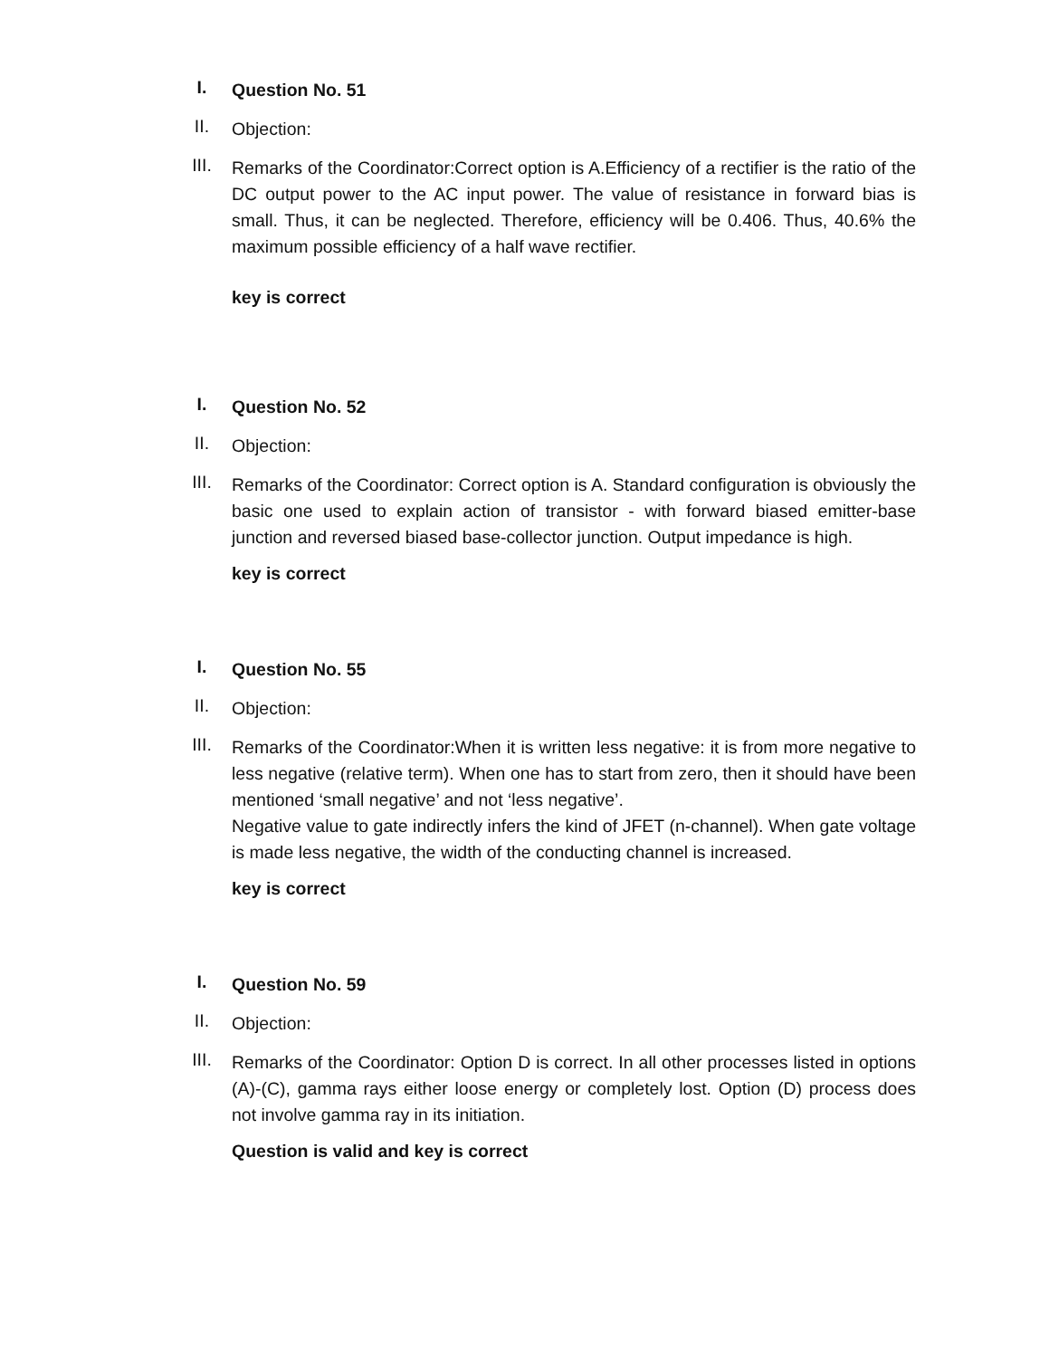I.
Question No. 51
II.
Objection:
III.
Remarks of the Coordinator:Correct option is A.Efficiency of a rectifier is the ratio of the DC output power to the AC input power. The value of resistance in forward bias is small. Thus, it can be neglected. Therefore, efficiency will be 0.406. Thus, 40.6% the maximum possible efficiency of a half wave rectifier.
key is correct
I.
Question No. 52
II.
Objection:
III.
Remarks of the Coordinator: Correct option is A. Standard configuration is obviously the basic one used to explain action of transistor - with forward biased emitter-base junction and reversed biased base-collector junction. Output impedance is high.
key is correct
I.
Question No. 55
II.
Objection:
III.
Remarks of the Coordinator:When it is written less negative: it is from more negative to less negative (relative term). When one has to start from zero, then it should have been mentioned ‘small negative’ and not ‘less negative’.
Negative value to gate indirectly infers the kind of JFET (n-channel). When gate voltage is made less negative, the width of the conducting channel is increased.
key is correct
I.
Question No. 59
II.
Objection:
III.
Remarks of the Coordinator: Option D is correct. In all other processes listed in options (A)-(C), gamma rays either loose energy or completely lost. Option (D) process does not involve gamma ray in its initiation.
Question is valid and key is correct